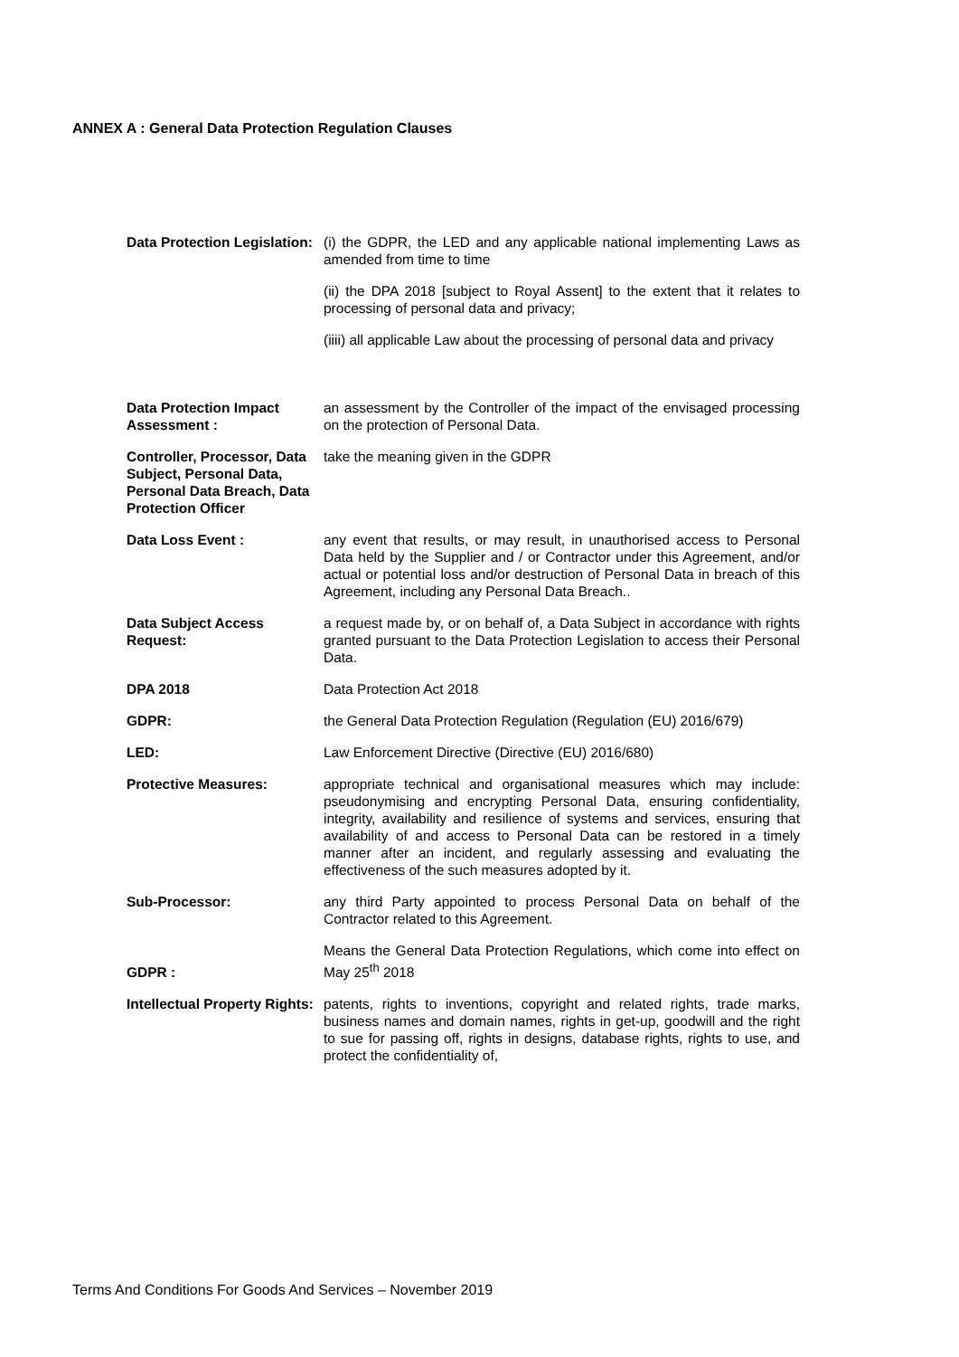ANNEX A : General Data Protection Regulation Clauses
| Data Protection Legislation: | (i) the GDPR, the LED and any applicable national implementing Laws as amended from time to time (ii) the DPA 2018 [subject to Royal Assent] to the extent that it relates to processing of personal data and privacy; (iiii) all applicable Law about the processing of personal data and privacy |
| Data Protection Impact Assessment : | an assessment by the Controller of the impact of the envisaged processing on the protection of Personal Data. |
| Controller, Processor, Data Subject, Personal Data, Personal Data Breach, Data Protection Officer | take the meaning given in the GDPR |
| Data Loss Event : | any event that results, or may result, in unauthorised access to Personal Data held by the Supplier and / or Contractor under this Agreement, and/or actual or potential loss and/or destruction of Personal Data in breach of this Agreement, including any Personal Data Breach.. |
| Data Subject Access Request: | a request made by, or on behalf of, a Data Subject in accordance with rights granted pursuant to the Data Protection Legislation to access their Personal Data. |
| DPA 2018 | Data Protection Act 2018 |
| GDPR: | the General Data Protection Regulation (Regulation (EU) 2016/679) |
| LED: | Law Enforcement Directive (Directive (EU) 2016/680) |
| Protective Measures: | appropriate technical and organisational measures which may include: pseudonymising and encrypting Personal Data, ensuring confidentiality, integrity, availability and resilience of systems and services, ensuring that availability of and access to Personal Data can be restored in a timely manner after an incident, and regularly assessing and evaluating the effectiveness of the such measures adopted by it. |
| Sub-Processor: | any third Party appointed to process Personal Data on behalf of the Contractor related to this Agreement. |
| GDPR : | Means the General Data Protection Regulations, which come into effect on May 25<sup>th</sup> 2018 |
| Intellectual Property Rights: | patents, rights to inventions, copyright and related rights, trade marks, business names and domain names, rights in get-up, goodwill and the right to sue for passing off, rights in designs, database rights, rights to use, and protect the confidentiality of, |
Terms And Conditions For Goods And Services – November 2019